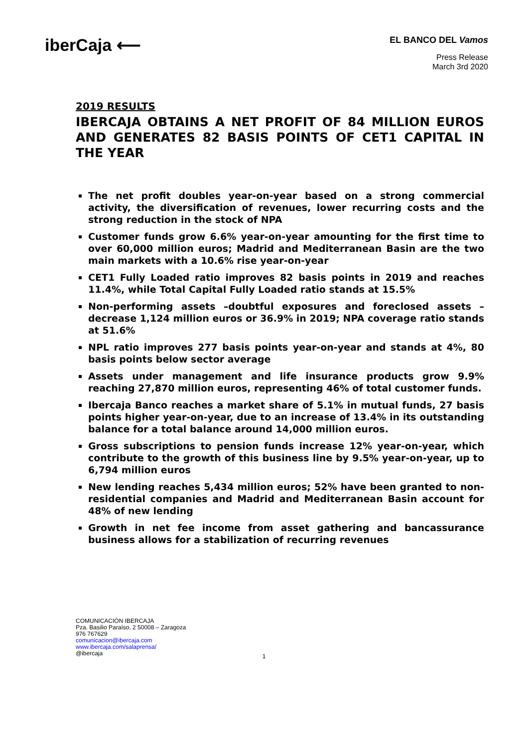iberCaja ⟵
EL BANCO DEL Vamos
Press Release
March 3rd 2020
2019 RESULTS
IBERCAJA OBTAINS A NET PROFIT OF 84 MILLION EUROS AND GENERATES 82 BASIS POINTS OF CET1 CAPITAL IN THE YEAR
The net profit doubles year-on-year based on a strong commercial activity, the diversification of revenues, lower recurring costs and the strong reduction in the stock of NPA
Customer funds grow 6.6% year-on-year amounting for the first time to over 60,000 million euros; Madrid and Mediterranean Basin are the two main markets with a 10.6% rise year-on-year
CET1 Fully Loaded ratio improves 82 basis points in 2019 and reaches 11.4%, while Total Capital Fully Loaded ratio stands at 15.5%
Non-performing assets –doubtful exposures and foreclosed assets – decrease 1,124 million euros or 36.9% in 2019; NPA coverage ratio stands at 51.6%
NPL ratio improves 277 basis points year-on-year and stands at 4%, 80 basis points below sector average
Assets under management and life insurance products grow 9.9% reaching 27,870 million euros, representing 46% of total customer funds.
Ibercaja Banco reaches a market share of 5.1% in mutual funds, 27 basis points higher year-on-year, due to an increase of 13.4% in its outstanding balance for a total balance around 14,000 million euros.
Gross subscriptions to pension funds increase 12% year-on-year, which contribute to the growth of this business line by 9.5% year-on-year, up to 6,794 million euros
New lending reaches 5,434 million euros; 52% have been granted to non-residential companies and Madrid and Mediterranean Basin account for 48% of new lending
Growth in net fee income from asset gathering and bancassurance business allows for a stabilization of recurring revenues
COMUNICACIÓN IBERCAJA
Pza. Basilio Paraíso, 2 50008 – Zaragoza
976 767629
comunicacion@ibercaja.com
www.ibercaja.com/salaprensa/
@ibercaja
1